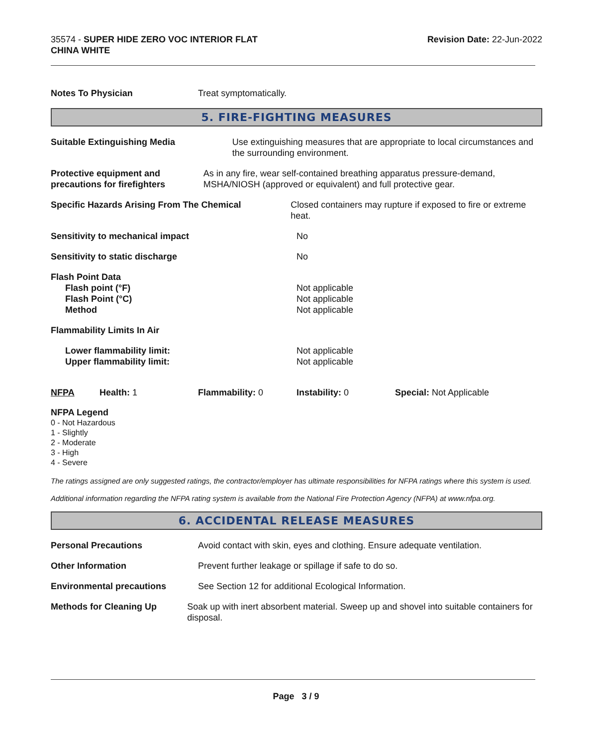35574 - SUPER HIDE ZERO VOC INTERIOR FLAT
CHINA WHITE
Revision Date: 22-Jun-2022
Notes To Physician Treat symptomatically.
5. FIRE-FIGHTING MEASURES
Suitable Extinguishing Media Use extinguishing measures that are appropriate to local circumstances and the surrounding environment.
Protective equipment and precautions for firefighters
As in any fire, wear self-contained breathing apparatus pressure-demand, MSHA/NIOSH (approved or equivalent) and full protective gear.
Specific Hazards Arising From The Chemical Closed containers may rupture if exposed to fire or extreme heat.
Sensitivity to mechanical impact No
Sensitivity to static discharge No
Flash Point Data
Flash point (°F)
Flash Point (°C)
Method
Not applicable
Not applicable
Not applicable
Flammability Limits In Air
Lower flammability limit:
Upper flammability limit:
Not applicable
Not applicable
NFPA Health: 1 Flammability: 0 Instability: 0 Special: Not Applicable
NFPA Legend
0 - Not Hazardous
1 - Slightly
2 - Moderate
3 - High
4 - Severe
The ratings assigned are only suggested ratings, the contractor/employer has ultimate responsibilities for NFPA ratings where this system is used.
Additional information regarding the NFPA rating system is available from the National Fire Protection Agency (NFPA) at www.nfpa.org.
6. ACCIDENTAL RELEASE MEASURES
Personal Precautions Avoid contact with skin, eyes and clothing. Ensure adequate ventilation.
Other Information Prevent further leakage or spillage if safe to do so.
Environmental precautions See Section 12 for additional Ecological Information.
Methods for Cleaning Up Soak up with inert absorbent material. Sweep up and shovel into suitable containers for disposal.
Page 3 / 9